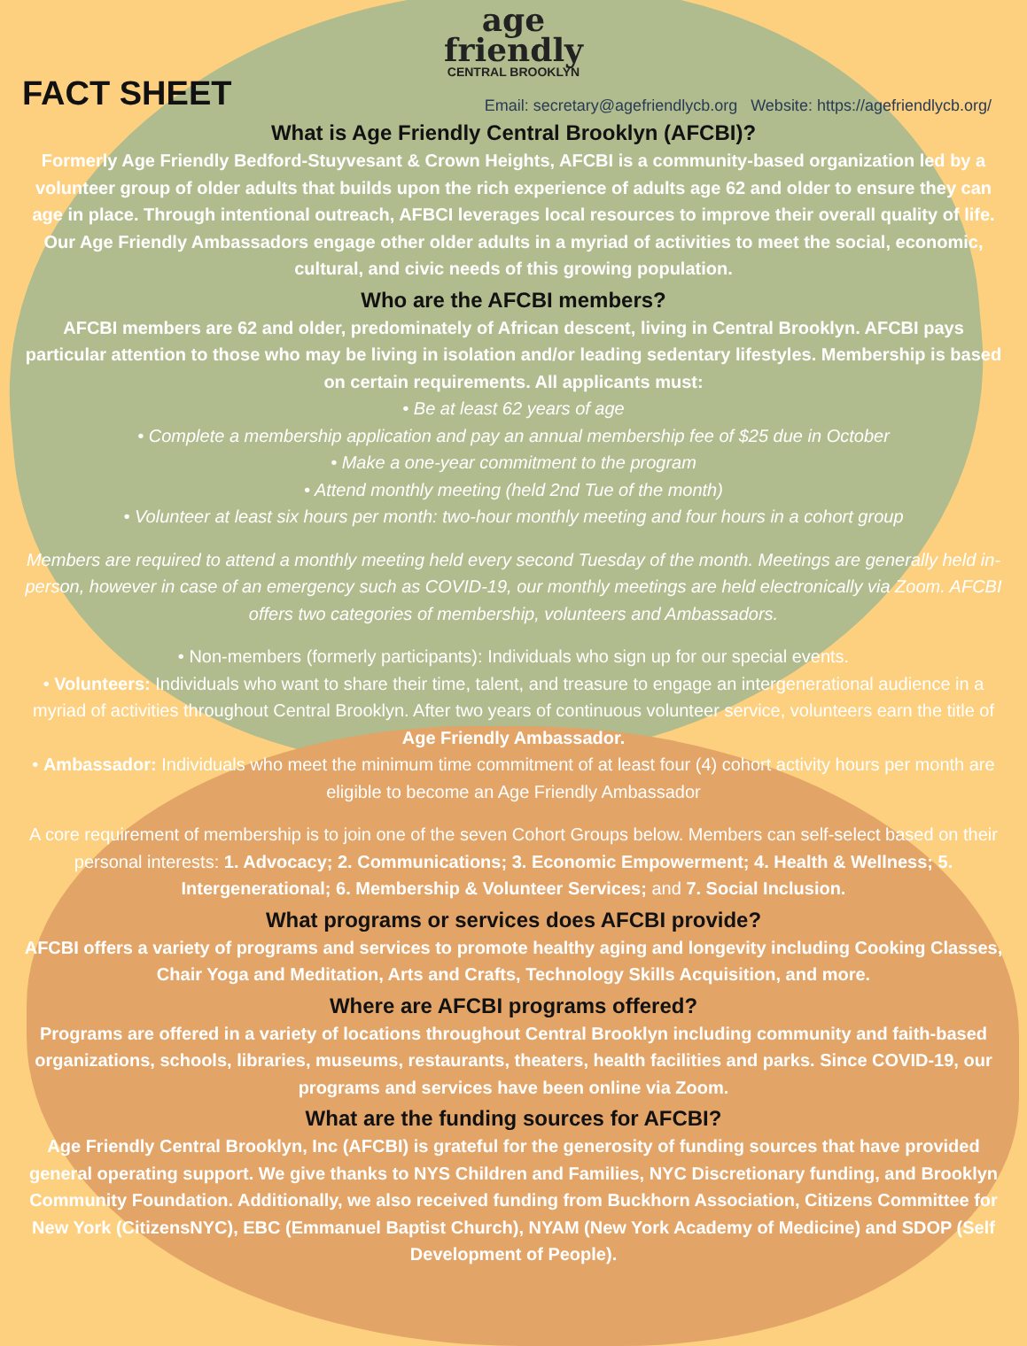age
friendly
CENTRAL BROOKLYN
FACT SHEET
Email: secretary@agefriendlycb.org Website: https://agefriendlycb.org/
What is Age Friendly Central Brooklyn (AFCBI)?
Formerly Age Friendly Bedford-Stuyvesant & Crown Heights, AFCBI is a community-based organization led by a volunteer group of older adults that builds upon the rich experience of adults age 62 and older to ensure they can age in place. Through intentional outreach, AFBCI leverages local resources to improve their overall quality of life. Our Age Friendly Ambassadors engage other older adults in a myriad of activities to meet the social, economic, cultural, and civic needs of this growing population.
Who are the AFCBI members?
AFCBI members are 62 and older, predominately of African descent, living in Central Brooklyn. AFCBI pays particular attention to those who may be living in isolation and/or leading sedentary lifestyles. Membership is based on certain requirements. All applicants must:
• Be at least 62 years of age
• Complete a membership application and pay an annual membership fee of $25 due in October
• Make a one-year commitment to the program
• Attend monthly meeting (held 2nd Tue of the month)
• Volunteer at least six hours per month: two-hour monthly meeting and four hours in a cohort group
Members are required to attend a monthly meeting held every second Tuesday of the month. Meetings are generally held in-person, however in case of an emergency such as COVID-19, our monthly meetings are held electronically via Zoom. AFCBI offers two categories of membership, volunteers and Ambassadors.
• Non-members (formerly participants): Individuals who sign up for our special events.
• Volunteers: Individuals who want to share their time, talent, and treasure to engage an intergenerational audience in a myriad of activities throughout Central Brooklyn. After two years of continuous volunteer service, volunteers earn the title of Age Friendly Ambassador.
• Ambassador: Individuals who meet the minimum time commitment of at least four (4) cohort activity hours per month are eligible to become an Age Friendly Ambassador
A core requirement of membership is to join one of the seven Cohort Groups below. Members can self-select based on their personal interests: 1. Advocacy; 2. Communications; 3. Economic Empowerment; 4. Health & Wellness; 5. Intergenerational; 6. Membership & Volunteer Services; and 7. Social Inclusion.
What programs or services does AFCBI provide?
AFCBI offers a variety of programs and services to promote healthy aging and longevity including Cooking Classes, Chair Yoga and Meditation, Arts and Crafts, Technology Skills Acquisition, and more.
Where are AFCBI programs offered?
Programs are offered in a variety of locations throughout Central Brooklyn including community and faith-based organizations, schools, libraries, museums, restaurants, theaters, health facilities and parks. Since COVID-19, our programs and services have been online via Zoom.
What are the funding sources for AFCBI?
Age Friendly Central Brooklyn, Inc (AFCBI) is grateful for the generosity of funding sources that have provided general operating support. We give thanks to NYS Children and Families, NYC Discretionary funding, and Brooklyn Community Foundation. Additionally, we also received funding from Buckhorn Association, Citizens Committee for New York (CitizensNYC), EBC (Emmanuel Baptist Church), NYAM (New York Academy of Medicine) and SDOP (Self Development of People).